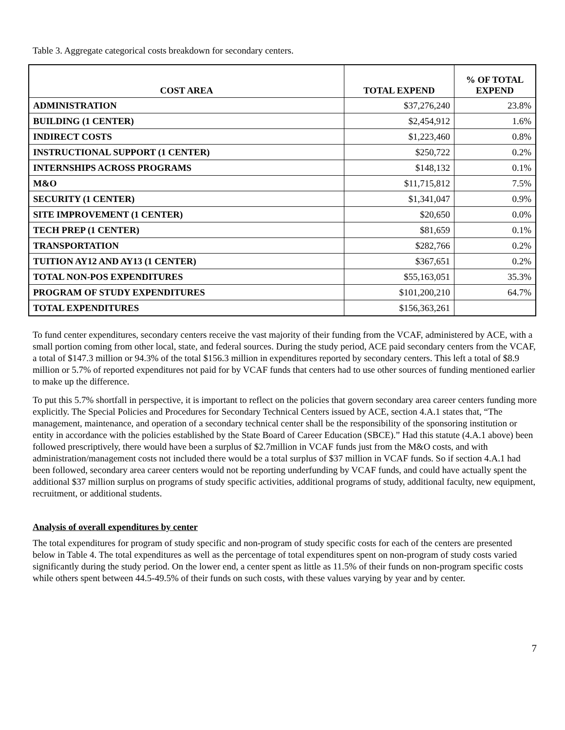Table 3. Aggregate categorical costs breakdown for secondary centers.
| COST AREA | TOTAL EXPEND | % OF TOTAL EXPEND |
| --- | --- | --- |
| ADMINISTRATION | $37,276,240 | 23.8% |
| BUILDING (1 CENTER) | $2,454,912 | 1.6% |
| INDIRECT COSTS | $1,223,460 | 0.8% |
| INSTRUCTIONAL SUPPORT (1 CENTER) | $250,722 | 0.2% |
| INTERNSHIPS ACROSS PROGRAMS | $148,132 | 0.1% |
| M&O | $11,715,812 | 7.5% |
| SECURITY (1 CENTER) | $1,341,047 | 0.9% |
| SITE IMPROVEMENT (1 CENTER) | $20,650 | 0.0% |
| TECH PREP (1 CENTER) | $81,659 | 0.1% |
| TRANSPORTATION | $282,766 | 0.2% |
| TUITION AY12 AND AY13 (1 CENTER) | $367,651 | 0.2% |
| TOTAL NON-POS EXPENDITURES | $55,163,051 | 35.3% |
| PROGRAM OF STUDY EXPENDITURES | $101,200,210 | 64.7% |
| TOTAL EXPENDITURES | $156,363,261 | |
To fund center expenditures, secondary centers receive the vast majority of their funding from the VCAF, administered by ACE, with a small portion coming from other local, state, and federal sources. During the study period, ACE paid secondary centers from the VCAF, a total of $147.3 million or 94.3% of the total $156.3 million in expenditures reported by secondary centers. This left a total of $8.9 million or 5.7% of reported expenditures not paid for by VCAF funds that centers had to use other sources of funding mentioned earlier to make up the difference.
To put this 5.7% shortfall in perspective, it is important to reflect on the policies that govern secondary area career centers funding more explicitly. The Special Policies and Procedures for Secondary Technical Centers issued by ACE, section 4.A.1 states that, “The management, maintenance, and operation of a secondary technical center shall be the responsibility of the sponsoring institution or entity in accordance with the policies established by the State Board of Career Education (SBCE).” Had this statute (4.A.1 above) been followed prescriptively, there would have been a surplus of $2.7million in VCAF funds just from the M&O costs, and with administration/management costs not included there would be a total surplus of $37 million in VCAF funds. So if section 4.A.1 had been followed, secondary area career centers would not be reporting underfunding by VCAF funds, and could have actually spent the additional $37 million surplus on programs of study specific activities, additional programs of study, additional faculty, new equipment, recruitment, or additional students.
Analysis of overall expenditures by center
The total expenditures for program of study specific and non-program of study specific costs for each of the centers are presented below in Table 4. The total expenditures as well as the percentage of total expenditures spent on non-program of study costs varied significantly during the study period. On the lower end, a center spent as little as 11.5% of their funds on non-program specific costs while others spent between 44.5-49.5% of their funds on such costs, with these values varying by year and by center.
7